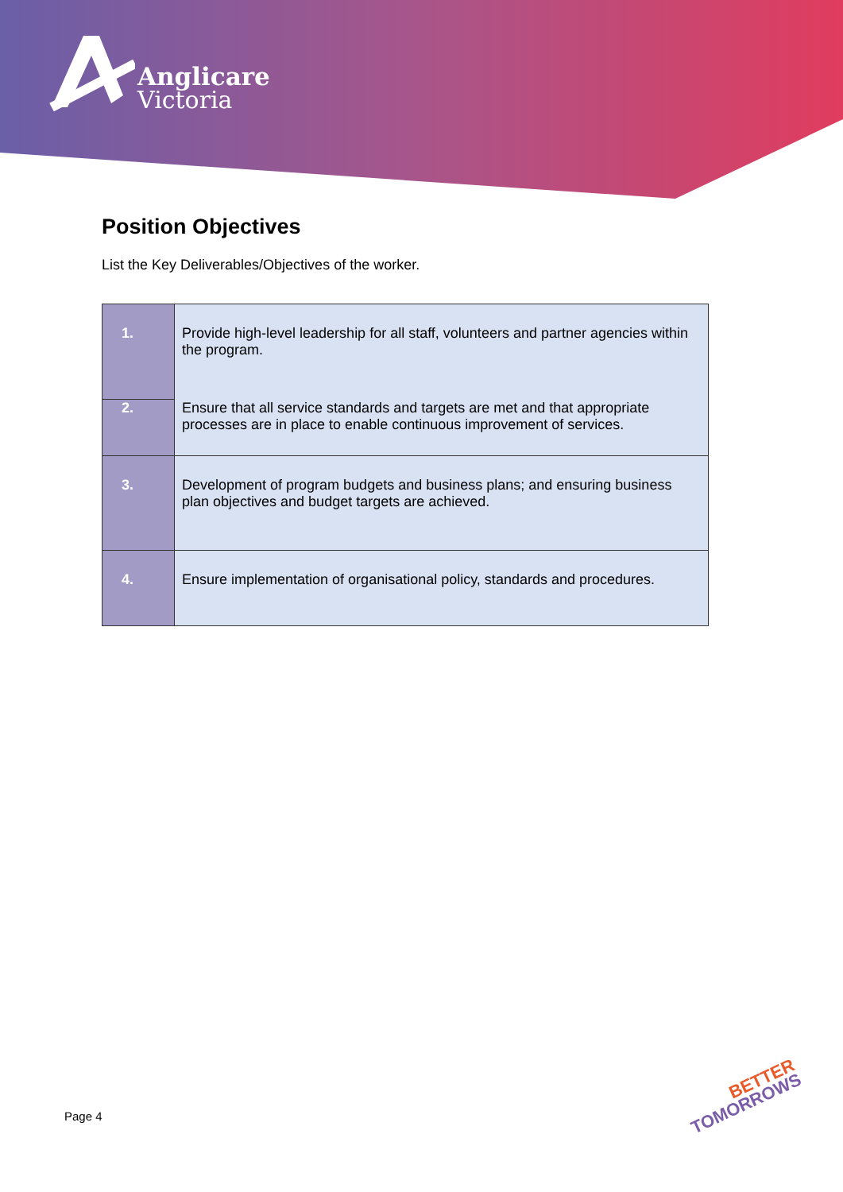Anglicare
Victoria
Position Objectives
List the Key Deliverables/Objectives of the worker.
| 1. | Provide high-level leadership for all staff, volunteers and partner agencies within the program. |
| 2. | Ensure that all service standards and targets are met and that appropriate processes are in place to enable continuous improvement of services. |
| 3. | Development of program budgets and business plans; and ensuring business plan objectives and budget targets are achieved. |
| 4. | Ensure implementation of organisational policy, standards and procedures. |
Page 4
BETTER
TOMORROWS